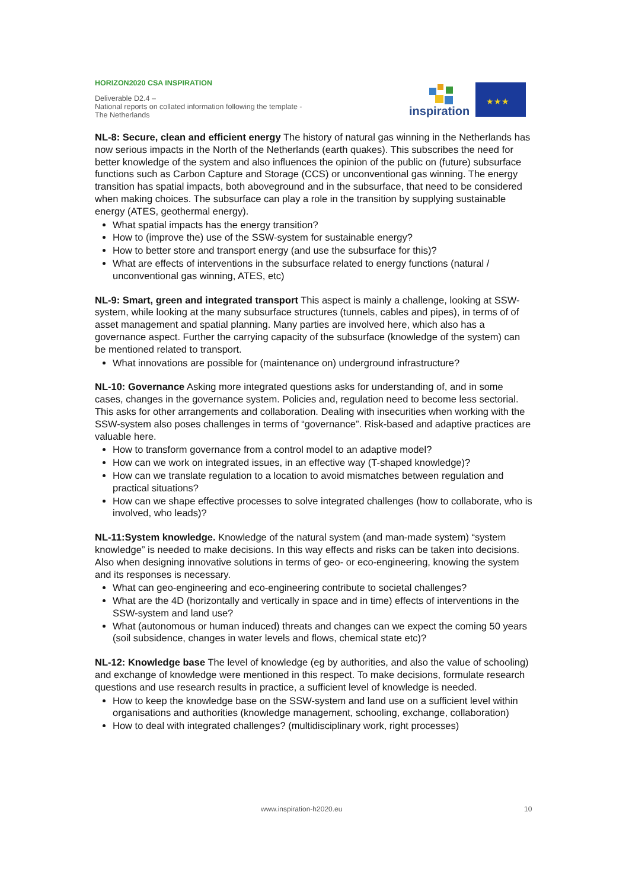HORIZON2020 CSA INSPIRATION
Deliverable D2.4 –
National reports on collated information following the template - The Netherlands
inspiration
★★★
NL-8: Secure, clean and efficient energy The history of natural gas winning in the Netherlands has now serious impacts in the North of the Netherlands (earth quakes). This subscribes the need for better knowledge of the system and also influences the opinion of the public on (future) subsurface functions such as Carbon Capture and Storage (CCS) or unconventional gas winning. The energy transition has spatial impacts, both aboveground and in the subsurface, that need to be considered when making choices. The subsurface can play a role in the transition by supplying sustainable energy (ATES, geothermal energy).
What spatial impacts has the energy transition?
How to (improve the) use of the SSW-system for sustainable energy?
How to better store and transport energy (and use the subsurface for this)?
What are effects of interventions in the subsurface related to energy functions (natural / unconventional gas winning, ATES, etc)
NL-9: Smart, green and integrated transport This aspect is mainly a challenge, looking at SSW- system, while looking at the many subsurface structures (tunnels, cables and pipes), in terms of of asset management and spatial planning. Many parties are involved here, which also has a governance aspect. Further the carrying capacity of the subsurface (knowledge of the system) can be mentioned related to transport.
What innovations are possible for (maintenance on) underground infrastructure?
NL-10: Governance Asking more integrated questions asks for understanding of, and in some cases, changes in the governance system. Policies and, regulation need to become less sectorial. This asks for other arrangements and collaboration. Dealing with insecurities when working with the SSW-system also poses challenges in terms of “governance”. Risk-based and adaptive practices are valuable here.
How to transform governance from a control model to an adaptive model?
How can we work on integrated issues, in an effective way (T-shaped knowledge)?
How can we translate regulation to a location to avoid mismatches between regulation and practical situations?
How can we shape effective processes to solve integrated challenges (how to collaborate, who is involved, who leads)?
NL-11:System knowledge. Knowledge of the natural system (and man-made system) “system knowledge” is needed to make decisions. In this way effects and risks can be taken into decisions. Also when designing innovative solutions in terms of geo- or eco-engineering, knowing the system and its responses is necessary.
What can geo-engineering and eco-engineering contribute to societal challenges?
What are the 4D (horizontally and vertically in space and in time) effects of interventions in the SSW-system and land use?
What (autonomous or human induced) threats and changes can we expect the coming 50 years (soil subsidence, changes in water levels and flows, chemical state etc)?
NL-12: Knowledge base The level of knowledge (eg by authorities, and also the value of schooling) and exchange of knowledge were mentioned in this respect. To make decisions, formulate research questions and use research results in practice, a sufficient level of knowledge is needed.
How to keep the knowledge base on the SSW-system and land use on a sufficient level within organisations and authorities (knowledge management, schooling, exchange, collaboration)
How to deal with integrated challenges? (multidisciplinary work, right processes)
www.inspiration-h2020.eu 10